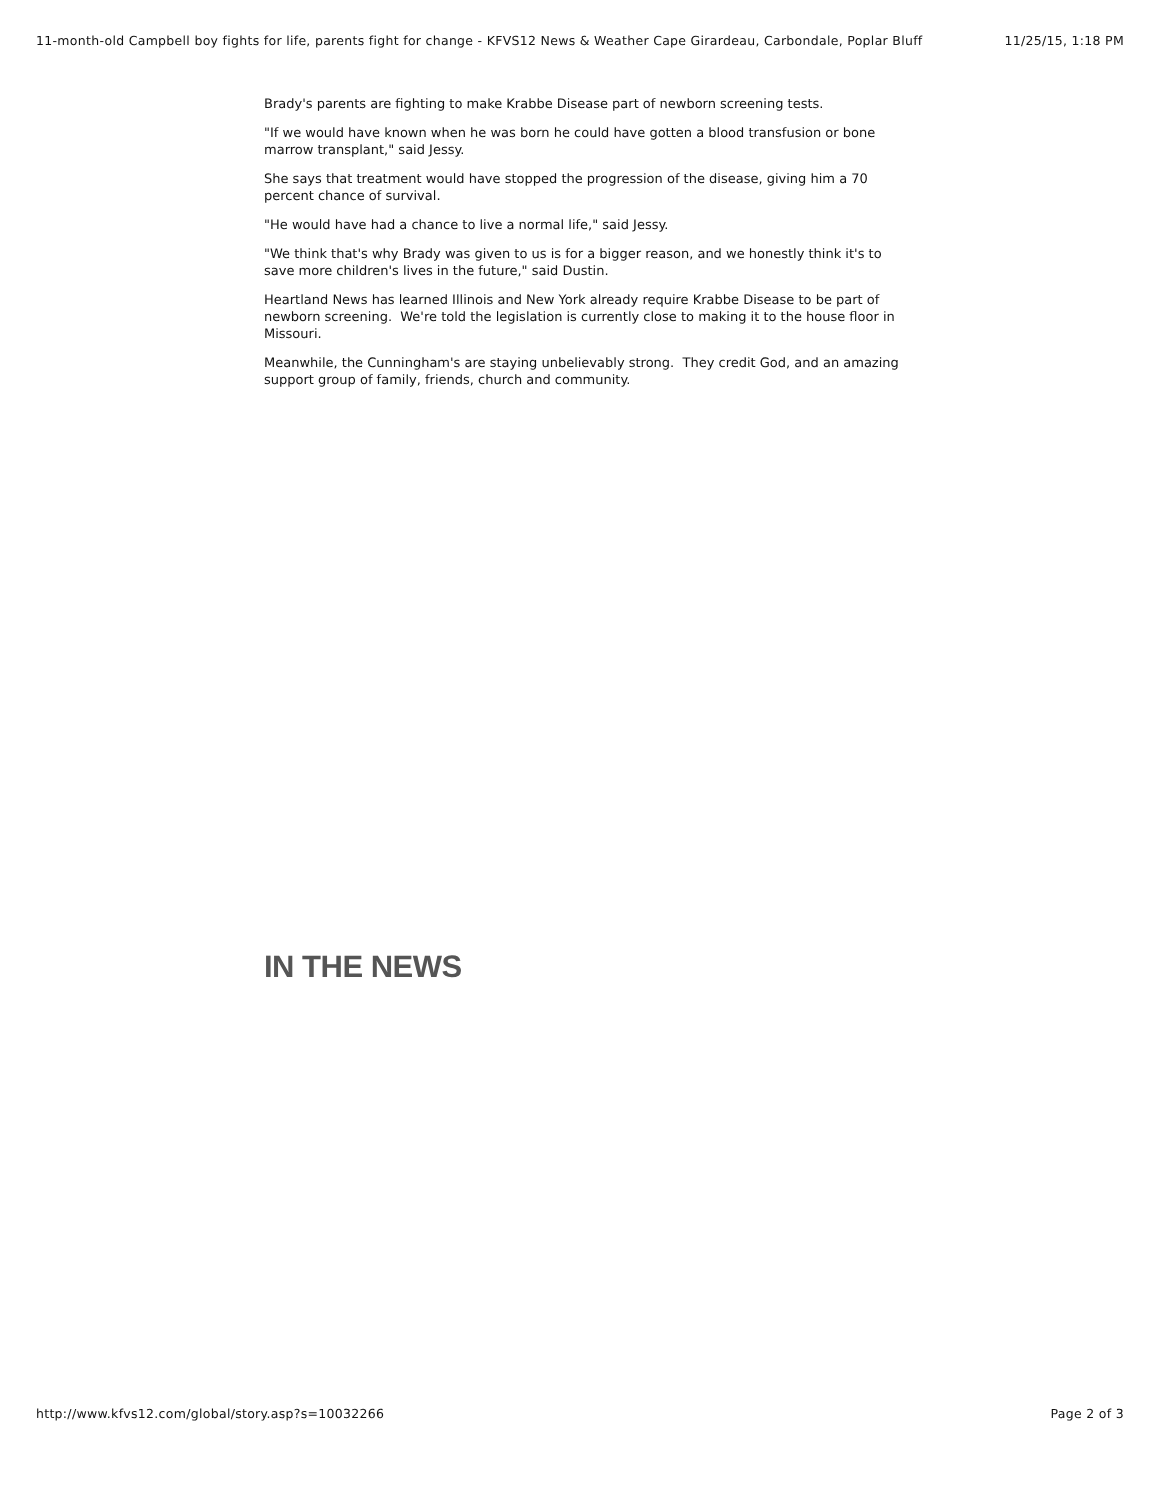11-month-old Campbell boy fights for life, parents fight for change - KFVS12 News & Weather Cape Girardeau, Carbondale, Poplar Bluff 11/25/15, 1:18 PM
Brady's parents are fighting to make Krabbe Disease part of newborn screening tests.
"If we would have known when he was born he could have gotten a blood transfusion or bone marrow transplant," said Jessy.
She says that treatment would have stopped the progression of the disease, giving him a 70 percent chance of survival.
"He would have had a chance to live a normal life," said Jessy.
"We think that's why Brady was given to us is for a bigger reason, and we honestly think it's to save more children's lives in the future," said Dustin.
Heartland News has learned Illinois and New York already require Krabbe Disease to be part of newborn screening. We're told the legislation is currently close to making it to the house floor in Missouri.
Meanwhile, the Cunningham's are staying unbelievably strong. They credit God, and an amazing support group of family, friends, church and community.
IN THE NEWS
http://www.kfvs12.com/global/story.asp?s=10032266 Page 2 of 3